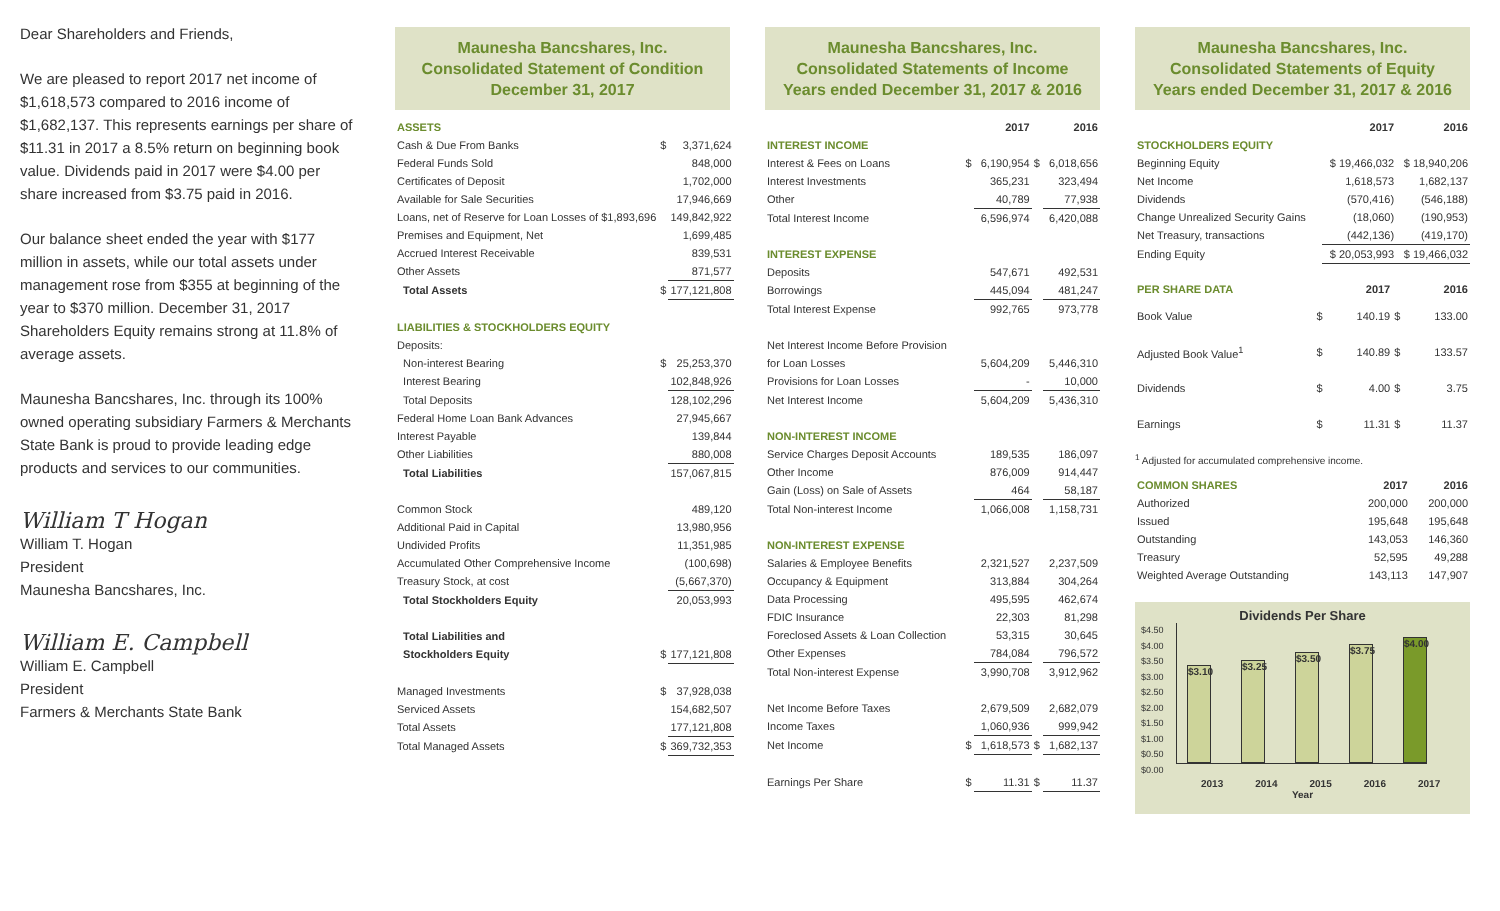Dear Shareholders and Friends,
We are pleased to report 2017 net income of $1,618,573 compared to 2016 income of $1,682,137. This represents earnings per share of $11.31 in 2017 a 8.5% return on beginning book value. Dividends paid in 2017 were $4.00 per share increased from $3.75 paid in 2016.
Our balance sheet ended the year with $177 million in assets, while our total assets under management rose from $355 at beginning of the year to $370 million. December 31, 2017 Shareholders Equity remains strong at 11.8% of average assets.
Maunesha Bancshares, Inc. through its 100% owned operating subsidiary Farmers & Merchants State Bank is proud to provide leading edge products and services to our communities.
William T Hogan
William T. Hogan
President
Maunesha Bancshares, Inc.
William E. Campbell
William E. Campbell
President
Farmers & Merchants State Bank
Maunesha Bancshares, Inc.
Consolidated Statement of Condition
December 31, 2017
| ASSETS | | |
| --- | --- | --- |
| Cash & Due From Banks | $ | 3,371,624 |
| Federal Funds Sold | | 848,000 |
| Certificates of Deposit | | 1,702,000 |
| Available for Sale Securities | | 17,946,669 |
| Loans, net of Reserve for Loan Losses of $1,893,696 | | 149,842,922 |
| Premises and Equipment, Net | | 1,699,485 |
| Accrued Interest Receivable | | 839,531 |
| Other Assets | | 871,577 |
| Total Assets | $ | 177,121,808 |
| LIABILITIES & STOCKHOLDERS EQUITY | | |
| Deposits: | | |
| Non-interest Bearing | $ | 25,253,370 |
| Interest Bearing | | 102,848,926 |
| Total Deposits | | 128,102,296 |
| Federal Home Loan Bank Advances | | 27,945,667 |
| Interest Payable | | 139,844 |
| Other Liabilities | | 880,008 |
| Total Liabilities | | 157,067,815 |
| Common Stock | | 489,120 |
| Additional Paid in Capital | | 13,980,956 |
| Undivided Profits | | 11,351,985 |
| Accumulated Other Comprehensive Income | | (100,698) |
| Treasury Stock, at cost | | (5,667,370) |
| Total Stockholders Equity | | 20,053,993 |
| Total Liabilities and | | |
| Stockholders Equity | $ | 177,121,808 |
| Managed Investments | $ | 37,928,038 |
| Serviced Assets | | 154,682,507 |
| Total Assets | | 177,121,808 |
| Total Managed Assets | $ | 369,732,353 |
Maunesha Bancshares, Inc.
Consolidated Statements of Income
Years ended December 31, 2017 & 2016
| | | 2017 | | 2016 |
| --- | --- | --- | --- | --- |
| INTEREST INCOME | | | | |
| Interest & Fees on Loans | $ | 6,190,954 | $ | 6,018,656 |
| Interest Investments | | 365,231 | | 323,494 |
| Other | | 40,789 | | 77,938 |
| Total Interest Income | | 6,596,974 | | 6,420,088 |
| INTEREST EXPENSE | | | | |
| Deposits | | 547,671 | | 492,531 |
| Borrowings | | 445,094 | | 481,247 |
| Total Interest Expense | | 992,765 | | 973,778 |
| Net Interest Income Before Provision | | | | |
| for Loan Losses | | 5,604,209 | | 5,446,310 |
| Provisions for Loan Losses | | - | | 10,000 |
| Net Interest Income | | 5,604,209 | | 5,436,310 |
| NON-INTEREST INCOME | | | | |
| Service Charges Deposit Accounts | | 189,535 | | 186,097 |
| Other Income | | 876,009 | | 914,447 |
| Gain (Loss) on Sale of Assets | | 464 | | 58,187 |
| Total Non-interest Income | | 1,066,008 | | 1,158,731 |
| NON-INTEREST EXPENSE | | | | |
| Salaries & Employee Benefits | | 2,321,527 | | 2,237,509 |
| Occupancy & Equipment | | 313,884 | | 304,264 |
| Data Processing | | 495,595 | | 462,674 |
| FDIC Insurance | | 22,303 | | 81,298 |
| Foreclosed Assets & Loan Collection | | 53,315 | | 30,645 |
| Other Expenses | | 784,084 | | 796,572 |
| Total Non-interest Expense | | 3,990,708 | | 3,912,962 |
| Net Income Before Taxes | | 2,679,509 | | 2,682,079 |
| Income Taxes | | 1,060,936 | | 999,942 |
| Net Income | $ | 1,618,573 | $ | 1,682,137 |
| Earnings Per Share | $ | 11.31 | $ | 11.37 |
Maunesha Bancshares, Inc.
Consolidated Statements of Equity
Years ended December 31, 2017 & 2016
| | 2017 | 2016 |
| --- | --- | --- |
| STOCKHOLDERS EQUITY | | |
| Beginning Equity | $ 19,466,032 | $ 18,940,206 |
| Net Income | 1,618,573 | 1,682,137 |
| Dividends | (570,416) | (546,188) |
| Change Unrealized Security Gains | (18,060) | (190,953) |
| Net Treasury, transactions | (442,136) | (419,170) |
| Ending Equity | $ 20,053,993 | $ 19,466,032 |
| PER SHARE DATA | | 2017 | | 2016 |
| --- | --- | --- | --- | --- |
| Book Value | $ | 140.19 | $ | 133.00 |
| Adjusted Book Value<sup>1</sup> | $ | 140.89 | $ | 133.57 |
| Dividends | $ | 4.00 | $ | 3.75 |
| Earnings | $ | 11.31 | $ | 11.37 |
<sup>1</sup> Adjusted for accumulated comprehensive income.
| COMMON SHARES | 2017 | 2016 |
| --- | --- | --- |
| Authorized | 200,000 | 200,000 |
| Issued | 195,648 | 195,648 |
| Outstanding | 143,053 | 146,360 |
| Treasury | 52,595 | 49,288 |
| Weighted Average Outstanding | 143,113 | 147,907 |
Dividends Per Share
$4.50 $4.00 $3.50 $3.00 $2.50 $2.00 $1.50 $1.00 $0.50 $0.00
$3.10
$3.25
$3.50
$3.75
$4.00
2013 2014 2015 2016 2017
Year